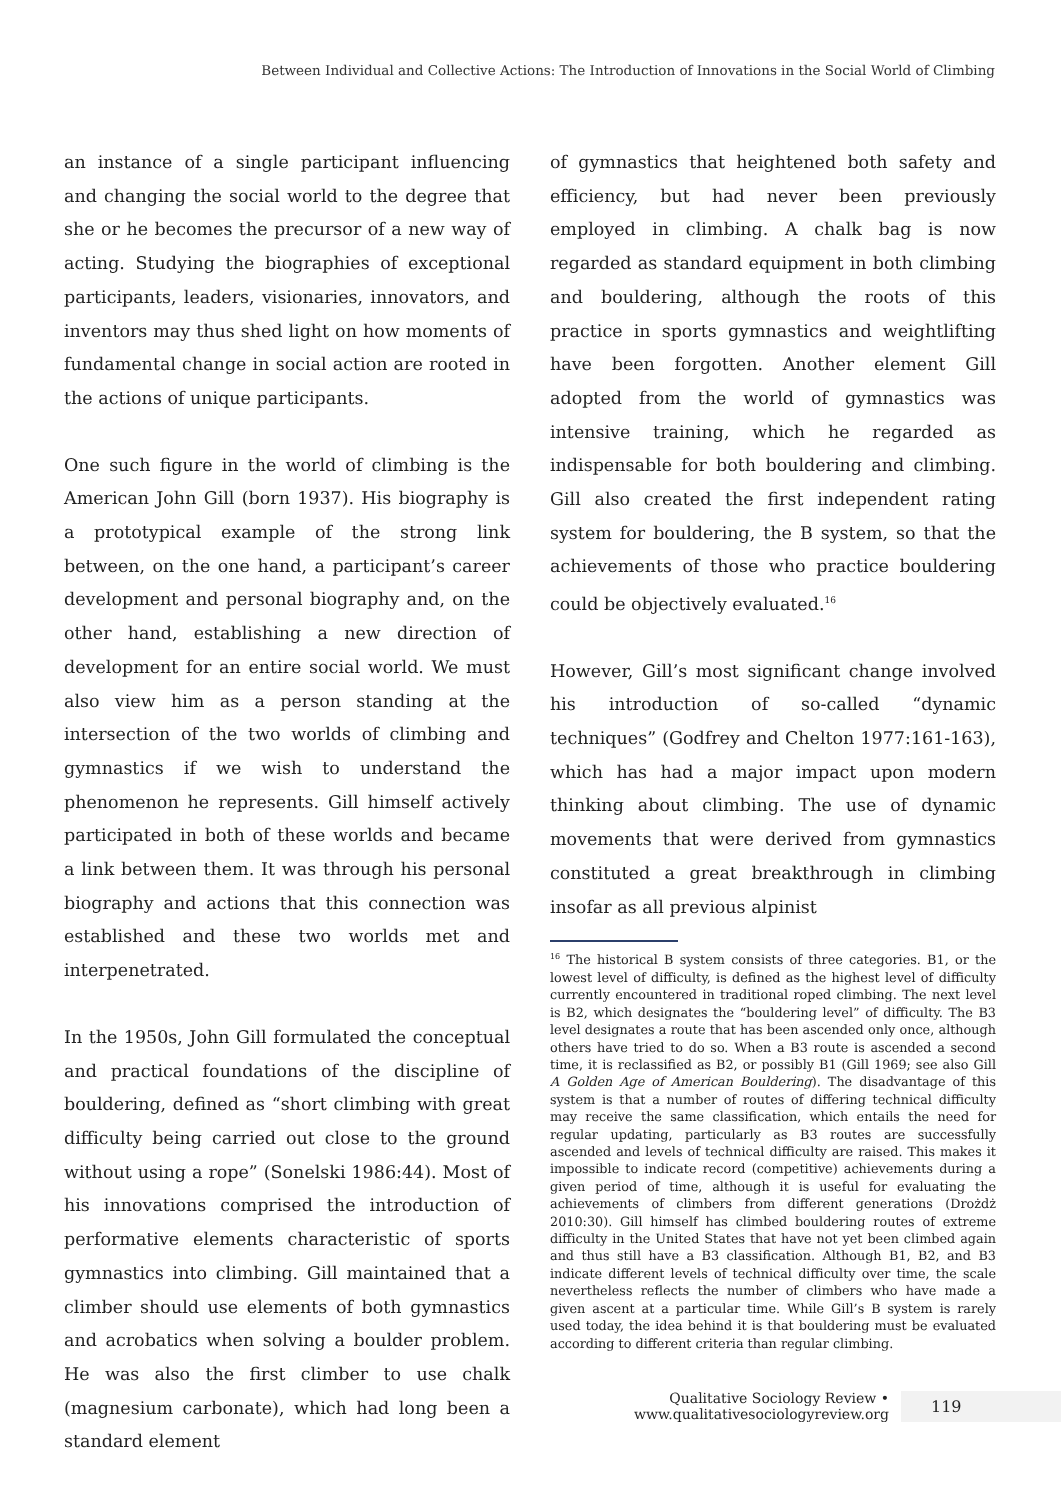Between Individual and Collective Actions: The Introduction of Innovations in the Social World of Climbing
an instance of a single participant influencing and changing the social world to the degree that she or he becomes the precursor of a new way of acting. Studying the biographies of exceptional participants, leaders, visionaries, innovators, and inventors may thus shed light on how moments of fundamental change in social action are rooted in the actions of unique participants.
One such figure in the world of climbing is the American John Gill (born 1937). His biography is a prototypical example of the strong link between, on the one hand, a participant’s career development and personal biography and, on the other hand, establishing a new direction of development for an entire social world. We must also view him as a person standing at the intersection of the two worlds of climbing and gymnastics if we wish to understand the phenomenon he represents. Gill himself actively participated in both of these worlds and became a link between them. It was through his personal biography and actions that this connection was established and these two worlds met and interpenetrated.
In the 1950s, John Gill formulated the conceptual and practical foundations of the discipline of bouldering, defined as “short climbing with great difficulty being carried out close to the ground without using a rope” (Sonelski 1986:44). Most of his innovations comprised the introduction of performative elements characteristic of sports gymnastics into climbing. Gill maintained that a climber should use elements of both gymnastics and acrobatics when solving a boulder problem. He was also the first climber to use chalk (magnesium carbonate), which had long been a standard element
of gymnastics that heightened both safety and efficiency, but had never been previously employed in climbing. A chalk bag is now regarded as standard equipment in both climbing and bouldering, although the roots of this practice in sports gymnastics and weightlifting have been forgotten. Another element Gill adopted from the world of gymnastics was intensive training, which he regarded as indispensable for both bouldering and climbing. Gill also created the first independent rating system for bouldering, the B system, so that the achievements of those who practice bouldering could be objectively evaluated.<sup>16</sup>
However, Gill’s most significant change involved his introduction of so-called “dynamic techniques” (Godfrey and Chelton 1977:161-163), which has had a major impact upon modern thinking about climbing. The use of dynamic movements that were derived from gymnastics constituted a great breakthrough in climbing insofar as all previous alpinist
<sup>16</sup> The historical B system consists of three categories. B1, or the lowest level of difficulty, is defined as the highest level of difficulty currently encountered in traditional roped climbing. The next level is B2, which designates the “bouldering level” of difficulty. The B3 level designates a route that has been ascended only once, although others have tried to do so. When a B3 route is ascended a second time, it is reclassified as B2, or possibly B1 (Gill 1969; see also Gill A Golden Age of American Bouldering). The disadvantage of this system is that a number of routes of differing technical difficulty may receive the same classification, which entails the need for regular updating, particularly as B3 routes are successfully ascended and levels of technical difficulty are raised. This makes it impossible to indicate record (competitive) achievements during a given period of time, although it is useful for evaluating the achievements of climbers from different generations (Drożdż 2010:30). Gill himself has climbed bouldering routes of extreme difficulty in the United States that have not yet been climbed again and thus still have a B3 classification. Although B1, B2, and B3 indicate different levels of technical difficulty over time, the scale nevertheless reflects the number of climbers who have made a given ascent at a particular time. While Gill’s B system is rarely used today, the idea behind it is that bouldering must be evaluated according to different criteria than regular climbing.
Qualitative Sociology Review • www.qualitativesociologyreview.org 119